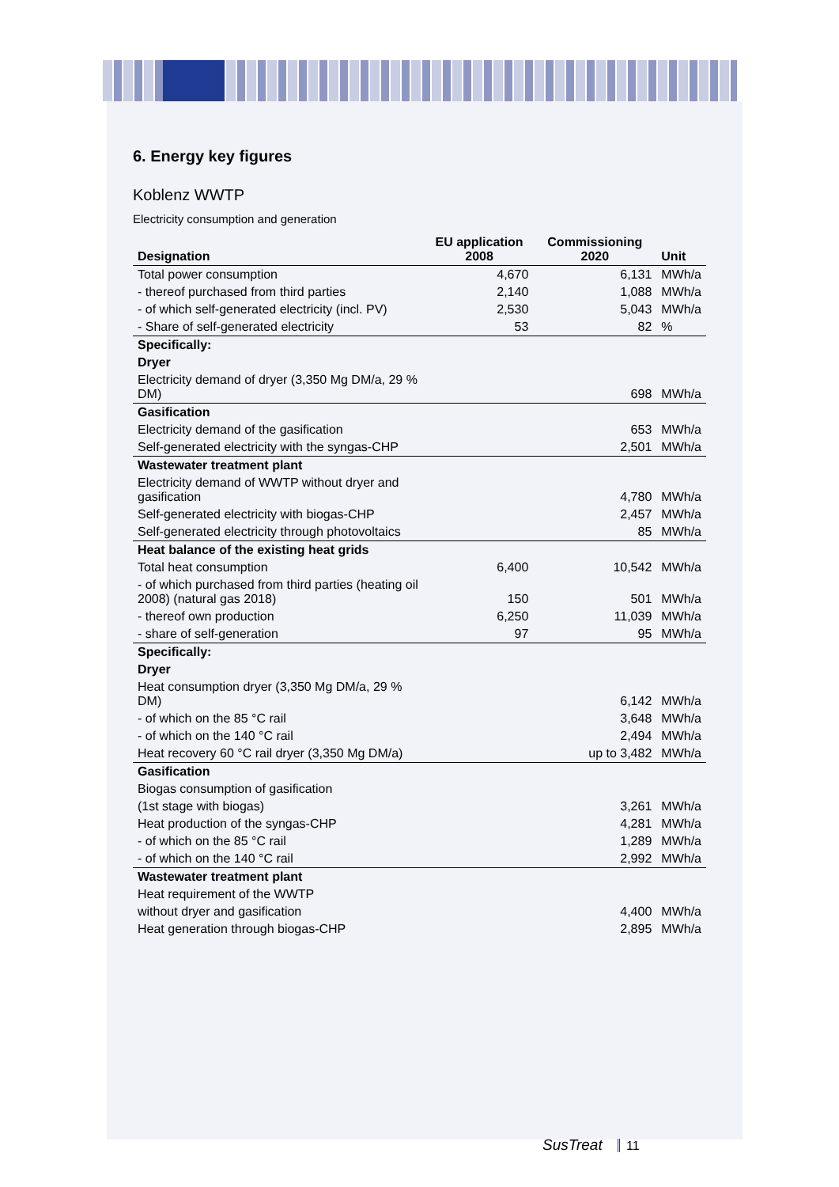6. Energy key figures
Koblenz WWTP
Electricity consumption and generation
| Designation | EU application 2008 | Commissioning 2020 | Unit |
| --- | --- | --- | --- |
| Total power consumption | 4,670 | 6,131 | MWh/a |
| - thereof purchased from third parties | 2,140 | 1,088 | MWh/a |
| - of which self-generated electricity (incl. PV) | 2,530 | 5,043 | MWh/a |
| - Share of self-generated electricity | 53 | 82 | % |
| Specifically: | | | |
| Dryer | | | |
| Electricity demand of dryer (3,350 Mg DM/a, 29 % DM) | | 698 | MWh/a |
| Gasification | | | |
| Electricity demand of the gasification | | 653 | MWh/a |
| Self-generated electricity with the syngas-CHP | | 2,501 | MWh/a |
| Wastewater treatment plant | | | |
| Electricity demand of WWTP without dryer and gasification | | 4,780 | MWh/a |
| Self-generated electricity with biogas-CHP | | 2,457 | MWh/a |
| Self-generated electricity through photovoltaics | | 85 | MWh/a |
| Heat balance of the existing heat grids | | | |
| Total heat consumption | 6,400 | 10,542 | MWh/a |
| - of which purchased from third parties (heating oil 2008) (natural gas 2018) | 150 | 501 | MWh/a |
| - thereof own production | 6,250 | 11,039 | MWh/a |
| - share of self-generation | 97 | 95 | MWh/a |
| Specifically: | | | |
| Dryer | | | |
| Heat consumption dryer (3,350 Mg DM/a, 29 % DM) | | 6,142 | MWh/a |
| - of which on the 85 °C rail | | 3,648 | MWh/a |
| - of which on the 140 °C rail | | 2,494 | MWh/a |
| Heat recovery 60 °C rail dryer (3,350 Mg DM/a) | | up to 3,482 | MWh/a |
| Gasification | | | |
| Biogas consumption of gasification | | | |
| (1st stage with biogas) | | 3,261 | MWh/a |
| Heat production of the syngas-CHP | | 4,281 | MWh/a |
| - of which on the 85 °C rail | | 1,289 | MWh/a |
| - of which on the 140 °C rail | | 2,992 | MWh/a |
| Wastewater treatment plant | | | |
| Heat requirement of the WWTP | | | |
| without dryer and gasification | | 4,400 | MWh/a |
| Heat generation through biogas-CHP | | 2,895 | MWh/a |
SusTreat 11